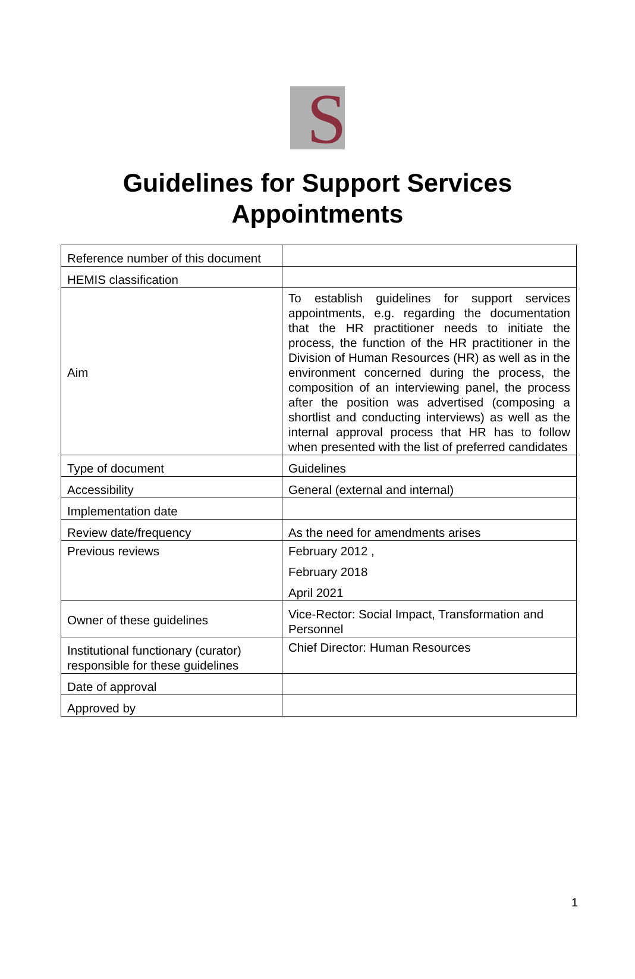S
Guidelines for Support Services
Appointments
| Reference number of this document | |
| HEMIS classification | |
| Aim | To establish guidelines for support services appointments, e.g. regarding the documentation that the HR practitioner needs to initiate the process, the function of the HR practitioner in the Division of Human Resources (HR) as well as in the environment concerned during the process, the composition of an interviewing panel, the process after the position was advertised (composing a shortlist and conducting interviews) as well as the internal approval process that HR has to follow when presented with the list of preferred candidates |
| Type of document | Guidelines |
| Accessibility | General (external and internal) |
| Implementation date | |
| Review date/frequency | As the need for amendments arises |
| Previous reviews | February 2012 , February 2018 April 2021 |
| Owner of these guidelines | Vice-Rector: Social Impact, Transformation and Personnel |
| Institutional functionary (curator) responsible for these guidelines | Chief Director: Human Resources |
| Date of approval | |
| Approved by | |
1